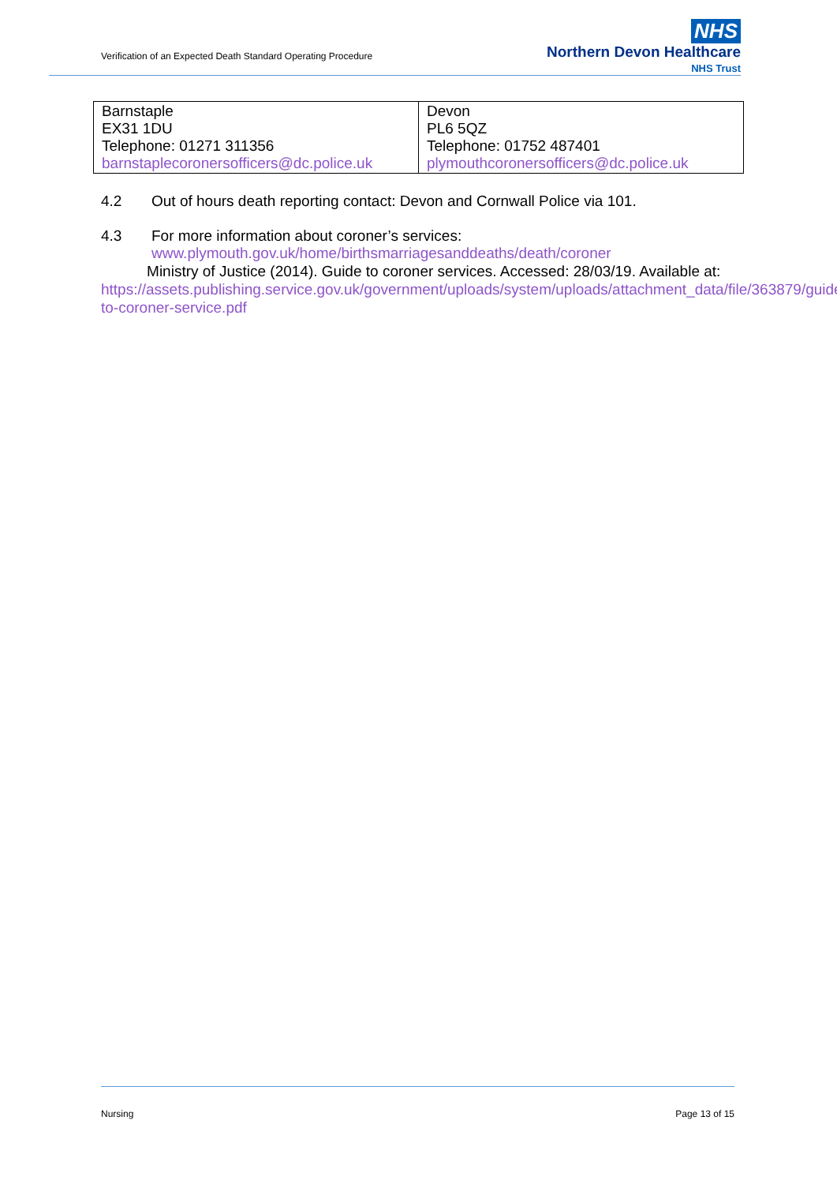Verification of an Expected Death Standard Operating Procedure
NHS
Northern Devon Healthcare
NHS Trust
| Barnstaple EX31 1DU Telephone: 01271 311356 barnstaplecoronersofficers@dc.police.uk | Devon PL6 5QZ Telephone: 01752 487401 plymouthcoronersofficers@dc.police.uk |
4.2 Out of hours death reporting contact: Devon and Cornwall Police via 101.
4.3 For more information about coroner’s services:
www.plymouth.gov.uk/home/birthsmarriagesanddeaths/death/coroner
Ministry of Justice (2014). Guide to coroner services. Accessed: 28/03/19. Available at: https://assets.publishing.service.gov.uk/government/uploads/system/uploads/attachment_data/file/363879/guide-to-coroner-service.pdf
Nursing Page 13 of 15